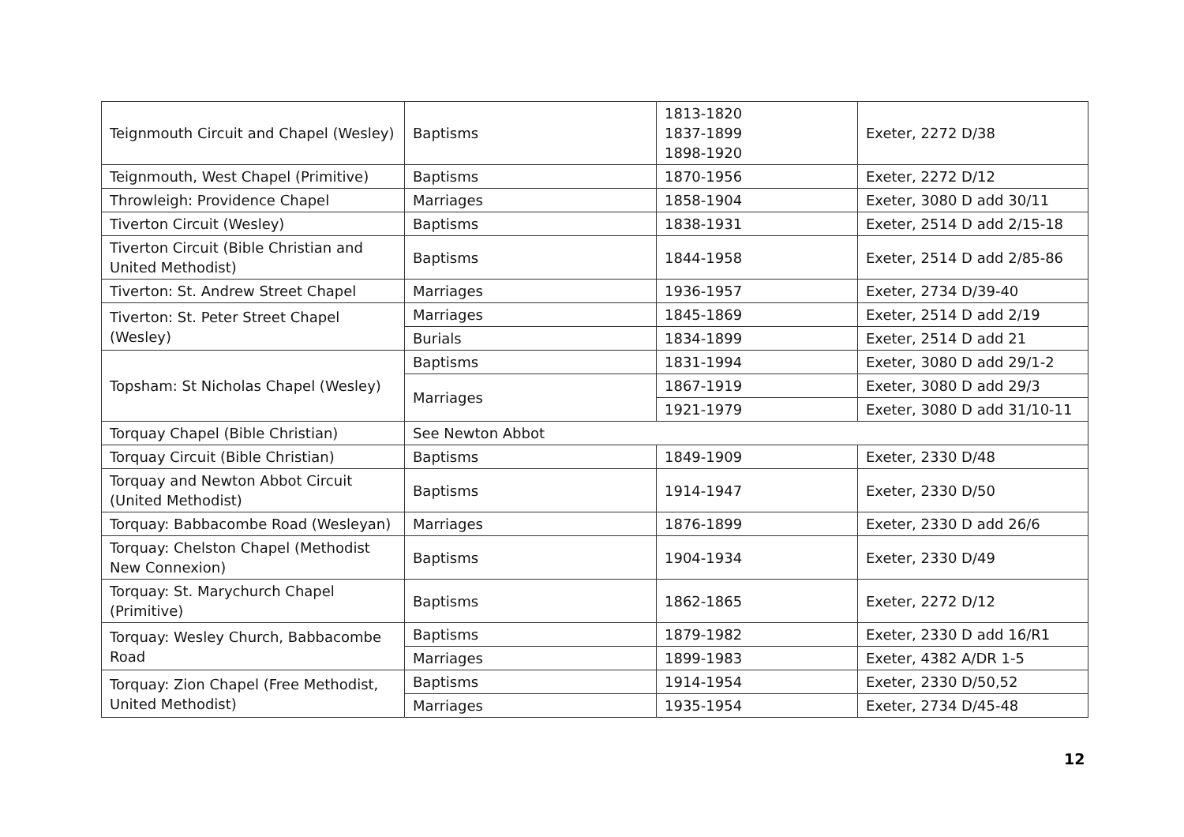| Teignmouth Circuit and Chapel (Wesley) | Baptisms | 1813-1820 1837-1899 1898-1920 | Exeter, 2272 D/38 |
| Teignmouth, West Chapel (Primitive) | Baptisms | 1870-1956 | Exeter, 2272 D/12 |
| Throwleigh: Providence Chapel | Marriages | 1858-1904 | Exeter, 3080 D add 30/11 |
| Tiverton Circuit (Wesley) | Baptisms | 1838-1931 | Exeter, 2514 D add 2/15-18 |
| Tiverton Circuit (Bible Christian and United Methodist) | Baptisms | 1844-1958 | Exeter, 2514 D add 2/85-86 |
| Tiverton: St. Andrew Street Chapel | Marriages | 1936-1957 | Exeter, 2734 D/39-40 |
| Tiverton: St. Peter Street Chapel (Wesley) | Marriages | 1845-1869 | Exeter, 2514 D add 2/19 |
| | Burials | 1834-1899 | Exeter, 2514 D add 21 |
| Topsham: St Nicholas Chapel (Wesley) | Baptisms | 1831-1994 | Exeter, 3080 D add 29/1-2 |
| | Marriages | 1867-1919 | Exeter, 3080 D add 29/3 |
| | | 1921-1979 | Exeter, 3080 D add 31/10-11 |
| Torquay Chapel (Bible Christian) | See Newton Abbot | | |
| Torquay Circuit (Bible Christian) | Baptisms | 1849-1909 | Exeter, 2330 D/48 |
| Torquay and Newton Abbot Circuit (United Methodist) | Baptisms | 1914-1947 | Exeter, 2330 D/50 |
| Torquay: Babbacombe Road (Wesleyan) | Marriages | 1876-1899 | Exeter, 2330 D add 26/6 |
| Torquay: Chelston Chapel (Methodist New Connexion) | Baptisms | 1904-1934 | Exeter, 2330 D/49 |
| Torquay: St. Marychurch Chapel (Primitive) | Baptisms | 1862-1865 | Exeter, 2272 D/12 |
| Torquay: Wesley Church, Babbacombe Road | Baptisms | 1879-1982 | Exeter, 2330 D add 16/R1 |
| | Marriages | 1899-1983 | Exeter, 4382 A/DR 1-5 |
| Torquay: Zion Chapel (Free Methodist, United Methodist) | Baptisms | 1914-1954 | Exeter, 2330 D/50,52 |
| | Marriages | 1935-1954 | Exeter, 2734 D/45-48 |
12